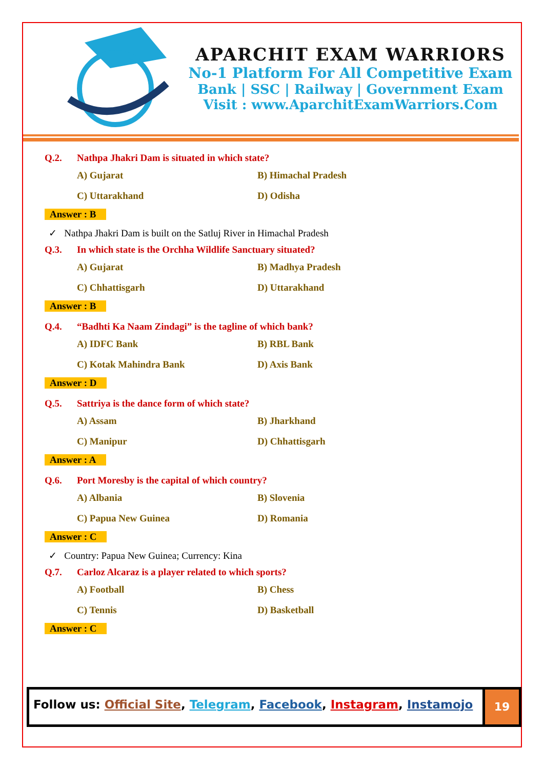APARCHIT EXAM WARRIORS
No-1 Platform For All Competitive Exam
Bank | SSC | Railway | Government Exam
Visit : www.AparchitExamWarriors.Com
Q.2. Nathpa Jhakri Dam is situated in which state?
A) Gujarat
B) Himachal Pradesh
C) Uttarakhand
D) Odisha
Answer : B
✓ Nathpa Jhakri Dam is built on the Satluj River in Himachal Pradesh
Q.3. In which state is the Orchha Wildlife Sanctuary situated?
A) Gujarat
B) Madhya Pradesh
C) Chhattisgarh
D) Uttarakhand
Answer : B
Q.4. “Badhti Ka Naam Zindagi” is the tagline of which bank?
A) IDFC Bank
B) RBL Bank
C) Kotak Mahindra Bank
D) Axis Bank
Answer : D
Q.5. Sattriya is the dance form of which state?
A) Assam
B) Jharkhand
C) Manipur
D) Chhattisgarh
Answer : A
Q.6. Port Moresby is the capital of which country?
A) Albania
B) Slovenia
C) Papua New Guinea
D) Romania
Answer : C
✓ Country: Papua New Guinea; Currency: Kina
Q.7. Carloz Alcaraz is a player related to which sports?
A) Football
B) Chess
C) Tennis
D) Basketball
Answer : C
Follow us: Official Site, Telegram, Facebook, Instagram, Instamojo
19